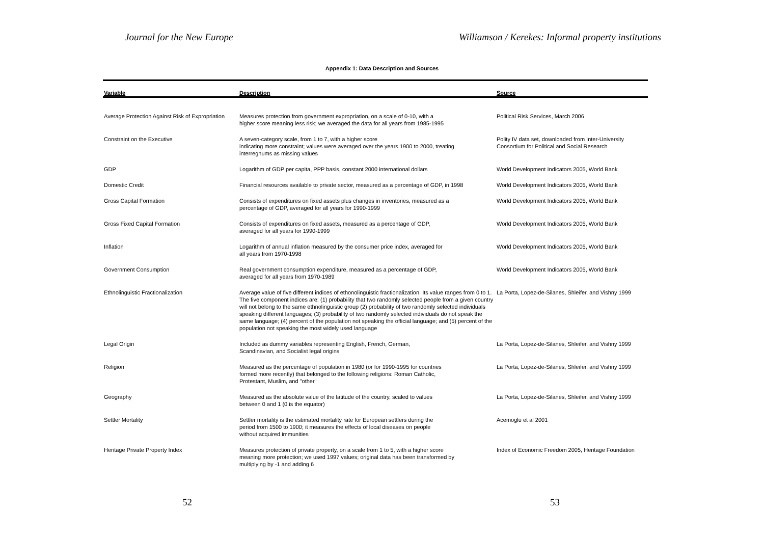Journal for the New Europe Williamson / Kerekes: Informal property institutions
Appendix 1: Data Description and Sources
| Variable | Description | Source |
| --- | --- | --- |
| Average Protection Against Risk of Expropriation | Measures protection from government expropriation, on a scale of 0-10, with a higher score meaning less risk; we averaged the data for all years from 1985-1995 | Political Risk Services, March 2006 |
| Constraint on the Executive | A seven-category scale, from 1 to 7, with a higher score indicating more constraint; values were averaged over the years 1900 to 2000, treating interregnums as missing values | Polity IV data set, downloaded from Inter-University Consortium for Political and Social Research |
| GDP | Logarithm of GDP per capita, PPP basis, constant 2000 international dollars | World Development Indicators 2005, World Bank |
| Domestic Credit | Financial resources available to private sector, measured as a percentage of GDP, in 1998 | World Development Indicators 2005, World Bank |
| Gross Capital Formation | Consists of expenditures on fixed assets plus changes in inventories, measured as a percentage of GDP, averaged for all years for 1990-1999 | World Development Indicators 2005, World Bank |
| Gross Fixed Capital Formation | Consists of expenditures on fixed assets, measured as a percentage of GDP, averaged for all years for 1990-1999 | World Development Indicators 2005, World Bank |
| Inflation | Logarithm of annual inflation measured by the consumer price index, averaged for all years from 1970-1998 | World Development Indicators 2005, World Bank |
| Government Consumption | Real government consumption expenditure, measured as a percentage of GDP, averaged for all years from 1970-1989 | World Development Indicators 2005, World Bank |
| Ethnolinguistic Fractionalization | Average value of five different indices of ethonolinguistic fractionalization. Its value ranges from 0 to 1. The five component indices are: (1) probability that two randomly selected people from a given country will not belong to the same ethnolinguistic group (2) probability of two randomly selected individuals speaking different languages; (3) probability of two randomly selected individuals do not speak the same language; (4) percent of the population not speaking the official language; and (5) percent of the population not speaking the most widely used language | La Porta, Lopez-de-Silanes, Shleifer, and Vishny 1999 |
| Legal Origin | Included as dummy variables representing English, French, German, Scandinavian, and Socialist legal origins | La Porta, Lopez-de-Silanes, Shleifer, and Vishny 1999 |
| Religion | Measured as the percentage of population in 1980 (or for 1990-1995 for countries formed more recently) that belonged to the following religions: Roman Catholic, Protestant, Muslim, and "other" | La Porta, Lopez-de-Silanes, Shleifer, and Vishny 1999 |
| Geography | Measured as the absolute value of the latitude of the country, scaled to values between 0 and 1 (0 is the equator) | La Porta, Lopez-de-Silanes, Shleifer, and Vishny 1999 |
| Settler Mortality | Settler mortality is the estimated mortality rate for European settlers during the period from 1500 to 1900; it measures the effects of local diseases on people without acquired immunities | Acemoglu et al 2001 |
| Heritage Private Property Index | Measures protection of private property, on a scale from 1 to 5, with a higher score meaning more protection; we used 1997 values; original data has been transformed by multiplying by -1 and adding 6 | Index of Economic Freedom 2005, Heritage Foundation |
52 53